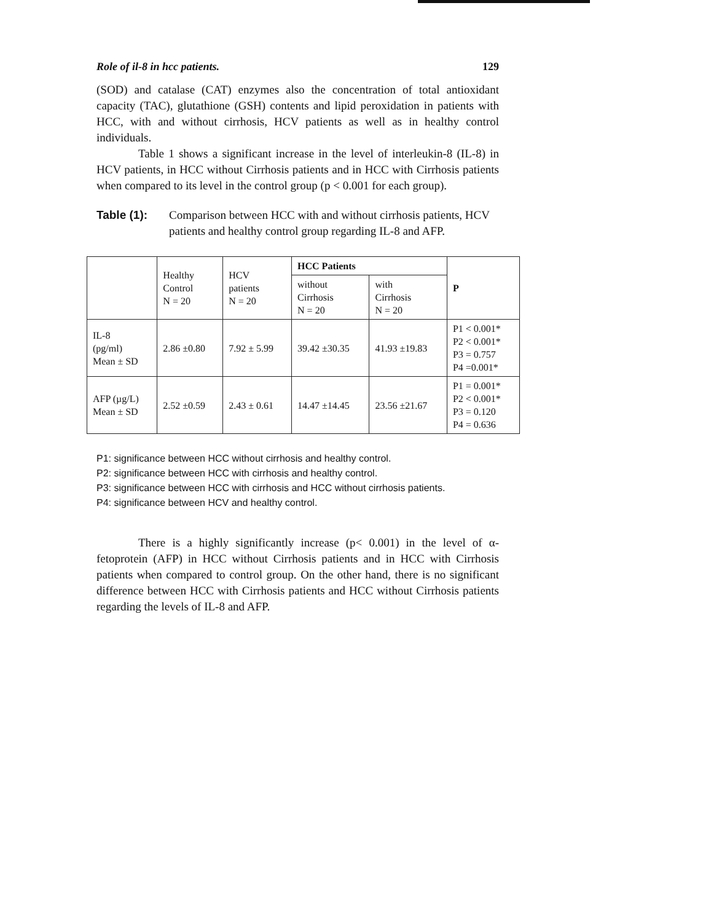Role of il-8 in hcc patients. 129
(SOD) and catalase (CAT) enzymes also the concentration of total antioxidant capacity (TAC), glutathione (GSH) contents and lipid peroxidation in patients with HCC, with and without cirrhosis, HCV patients as well as in healthy control individuals.
Table 1 shows a significant increase in the level of interleukin-8 (IL-8) in HCV patients, in HCC without Cirrhosis patients and in HCC with Cirrhosis patients when compared to its level in the control group (p < 0.001 for each group).
Table (1): Comparison between HCC with and without cirrhosis patients, HCV patients and healthy control group regarding IL-8 and AFP.
| | Healthy Control N = 20 | HCV patients N = 20 | HCC Patients | | P |
| --- | --- | --- | --- | --- | --- |
| | | | without Cirrhosis N = 20 | with Cirrhosis N = 20 | |
| IL-8 (pg/ml) Mean ± SD | 2.86 ±0.80 | 7.92 ± 5.99 | 39.42 ±30.35 | 41.93 ±19.83 | P1 < 0.001* P2 < 0.001* P3 = 0.757 P4 =0.001* |
| AFP (µg/L) Mean ± SD | 2.52 ±0.59 | 2.43 ± 0.61 | 14.47 ±14.45 | 23.56 ±21.67 | P1 = 0.001* P2 < 0.001* P3 = 0.120 P4 = 0.636 |
P1: significance between HCC without cirrhosis and healthy control.
P2: significance between HCC with cirrhosis and healthy control.
P3: significance between HCC with cirrhosis and HCC without cirrhosis patients.
P4: significance between HCV and healthy control.
There is a highly significantly increase (p< 0.001) in the level of α- fetoprotein (AFP) in HCC without Cirrhosis patients and in HCC with Cirrhosis patients when compared to control group. On the other hand, there is no significant difference between HCC with Cirrhosis patients and HCC without Cirrhosis patients regarding the levels of IL-8 and AFP.